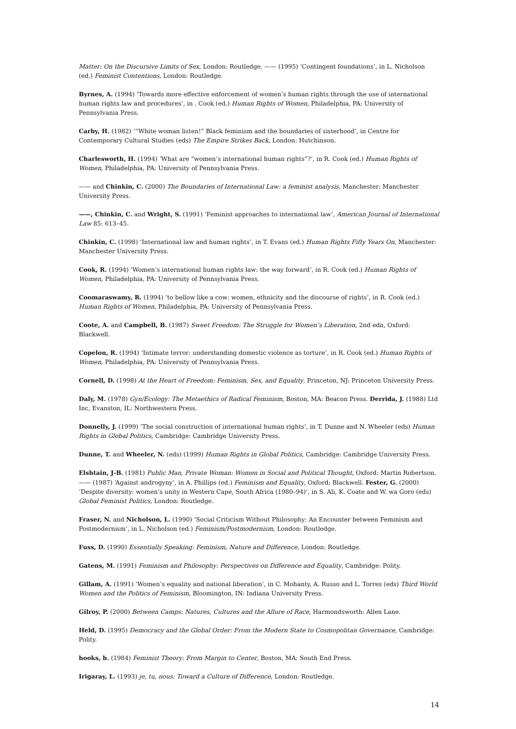Matter: On the Discursive Limits of Sex, London: Routledge. —— (1995) ‘Contingent foundations’, in L. Nicholson (ed.) Feminist Contentions, London: Routledge.
Byrnes, A. (1994) ‘Towards more effective enforcement of women’s human rights through the use of international human rights law and procedures’, in . Cook (ed.) Human Rights of Women, Philadelphia, PA: University of Pennsylvania Press.
Carby, H. (1982) ‘“White woman listen!” Black feminism and the boundaries of sisterhood’, in Centre for Contemporary Cultural Studies (eds) The Empire Strikes Back, London: Hutchinson.
Charlesworth, H. (1994) ‘What are “women’s international human rights”?’, in R. Cook (ed.) Human Rights of Women, Philadelphia, PA: University of Pennsylvania Press.
—— and Chinkin, C. (2000) The Boundaries of International Law: a feminist analysis, Manchester: Manchester University Press.
——, Chinkin, C. and Wright, S. (1991) ‘Feminist approaches to international law’, American Journal of International Law 85: 613–45.
Chinkin, C. (1998) ‘International law and human rights’, in T. Evans (ed.) Human Rights Fifty Years On, Manchester: Manchester University Press.
Cook, R. (1994) ‘Women’s international human rights law: the way forward’, in R. Cook (ed.) Human Rights of Women, Philadelphia, PA: University of Pennsylvania Press.
Coomaraswamy, R. (1994) ‘to bellow like a cow: women, ethnicity and the discourse of rights’, in R. Cook (ed.) Human Rights of Women, Philadelphia, PA: University of Pennsylvania Press.
Coote, A. and Campbell, B. (1987) Sweet Freedom: The Struggle for Women’s Liberation, 2nd edn, Oxford: Blackwell.
Copelon, R. (1994) ‘Intimate terror: understanding domestic violence as torture’, in R. Cook (ed.) Human Rights of Women, Philadelphia, PA: University of Pennsylvania Press.
Cornell, D. (1998) At the Heart of Freedom: Feminism, Sex, and Equality, Princeton, NJ: Princeton University Press.
Daly, M. (1978) Gyn/Ecology: The Metaethics of Radical Feminism, Boston, MA: Beacon Press. Derrida, J. (1988) Ltd Inc, Evanston, IL: Northwestern Press.
Donnelly, J. (1999) ‘The social construction of international human rights’, in T. Dunne and N. Wheeler (eds) Human Rights in Global Politics, Cambridge: Cambridge University Press.
Dunne, T. and Wheeler, N. (eds) (1999) Human Rights in Global Politics, Cambridge: Cambridge University Press.
Elshtain, J-B. (1981) Public Man, Private Woman: Women in Social and Political Thought, Oxford: Martin Robertson. —— (1987) ‘Against androgyny’, in A. Phillips (ed.) Feminism and Equality, Oxford: Blackwell. Fester, G. (2000) ‘Despite diversity: women’s unity in Western Cape, South Africa (1980–94)’, in S. Ali, K. Coate and W. wa Goro (eds) Global Feminist Politics, London: Routledge.
Fraser, N. and Nicholson, L. (1990) ‘Social Criticism Without Philosophy: An Encounter between Feminism and Postmodernism’, in L. Nicholson (ed.) Feminism/Postmodernism, London: Routledge.
Fuss, D. (1990) Essentially Speaking: Feminism, Nature and Difference, London: Routledge.
Gatens, M. (1991) Feminism and Philosophy: Perspectives on Difference and Equality, Cambridge: Polity.
Gillam, A. (1991) ‘Women’s equality and national liberation’, in C. Mohanty, A. Russo and L. Torres (eds) Third World Women and the Politics of Feminism, Bloomington, IN: Indiana University Press.
Gilroy, P. (2000) Between Camps: Natures, Cultures and the Allure of Race, Harmondsworth: Allen Lane.
Held, D. (1995) Democracy and the Global Order: From the Modern State to Cosmopolitan Governance, Cambridge: Polity.
hooks, b. (1984) Feminist Theory: From Margin to Center, Boston, MA: South End Press.
Irigaray, L. (1993) je, tu, nous: Toward a Culture of Difference, London: Routledge.
14